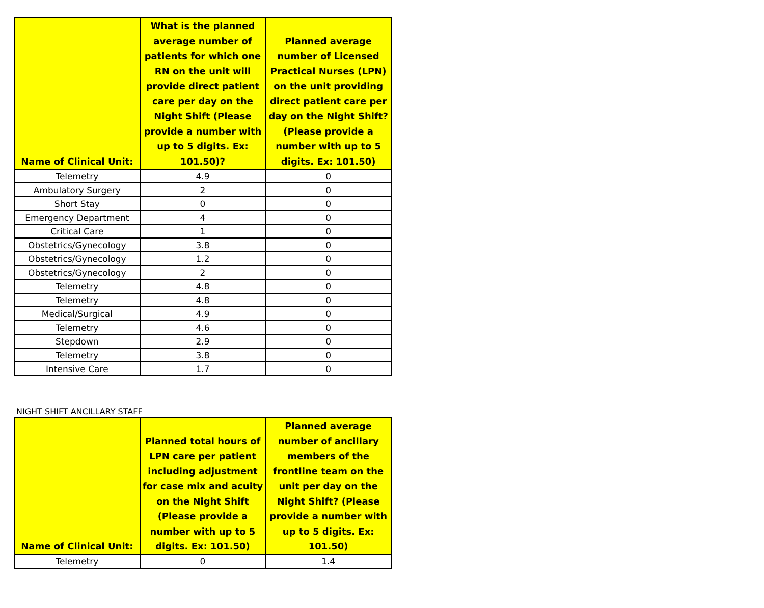| Name of Clinical Unit: | What is the planned average number of patients for which one RN on the unit will provide direct patient care per day on the Night Shift (Please provide a number with up to 5 digits. Ex: 101.50)? | Planned average number of Licensed Practical Nurses (LPN) on the unit providing direct patient care per day on the Night Shift? (Please provide a number with up to 5 digits. Ex: 101.50) |
| --- | --- | --- |
| Telemetry | 4.9 | 0 |
| Ambulatory Surgery | 2 | 0 |
| Short Stay | 0 | 0 |
| Emergency Department | 4 | 0 |
| Critical Care | 1 | 0 |
| Obstetrics/Gynecology | 3.8 | 0 |
| Obstetrics/Gynecology | 1.2 | 0 |
| Obstetrics/Gynecology | 2 | 0 |
| Telemetry | 4.8 | 0 |
| Telemetry | 4.8 | 0 |
| Medical/Surgical | 4.9 | 0 |
| Telemetry | 4.6 | 0 |
| Stepdown | 2.9 | 0 |
| Telemetry | 3.8 | 0 |
| Intensive Care | 1.7 | 0 |
NIGHT SHIFT ANCILLARY STAFF
| Name of Clinical Unit: | Planned total hours of LPN care per patient including adjustment for case mix and acuity on the Night Shift (Please provide a number with up to 5 digits. Ex: 101.50) | Planned average number of ancillary members of the frontline team on the unit per day on the Night Shift? (Please provide a number with up to 5 digits. Ex: 101.50) |
| --- | --- | --- |
| Telemetry | 0 | 1.4 |